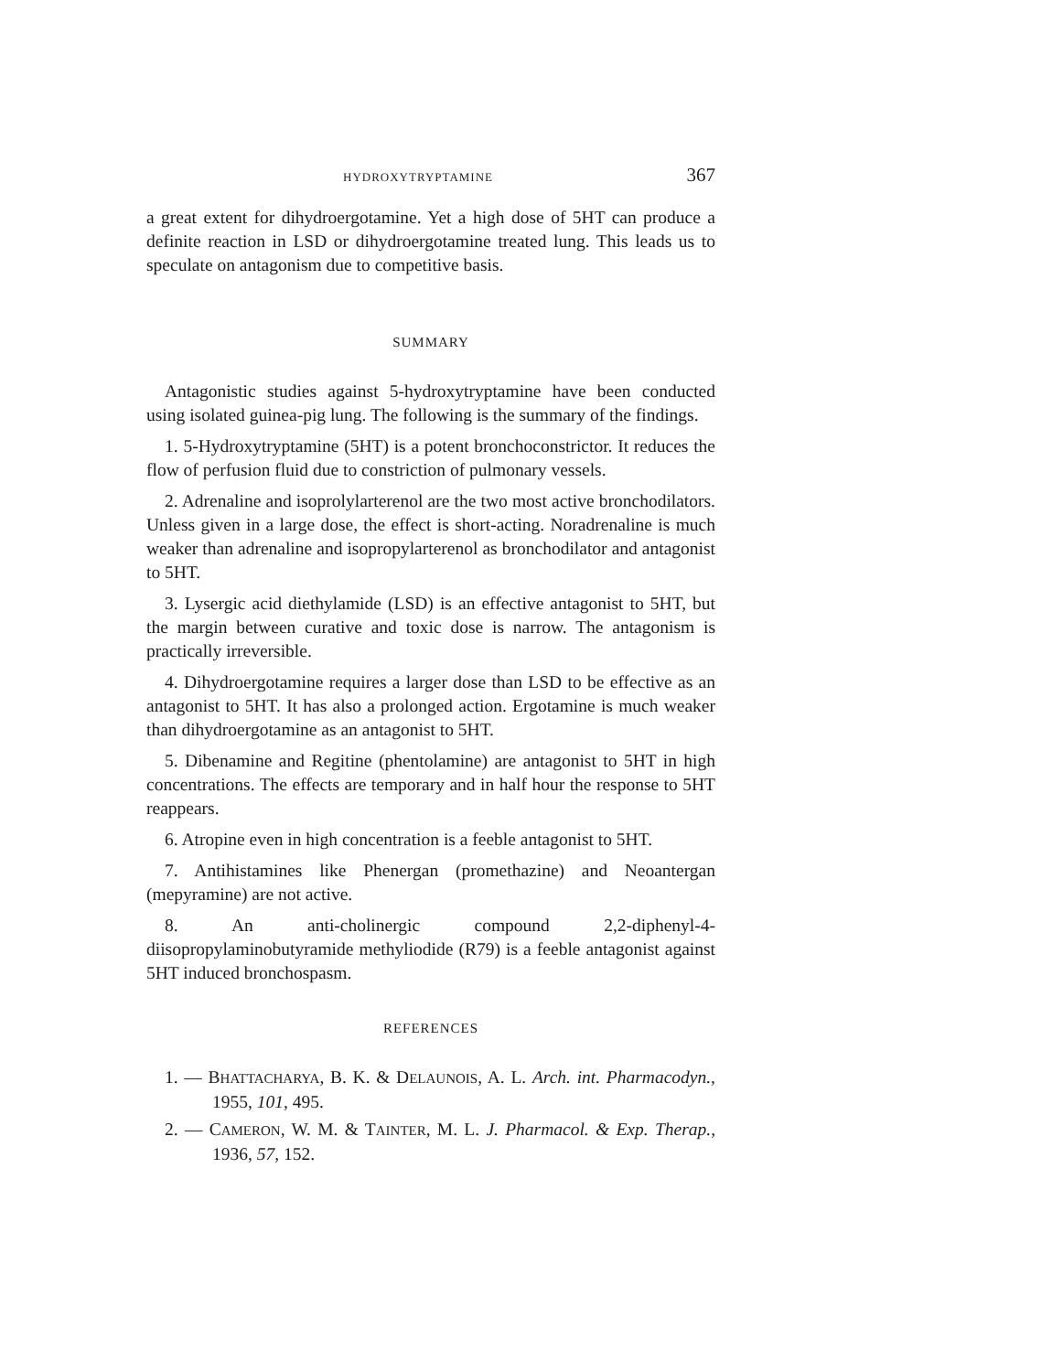HYDROXYTRYPTAMINE 367
a great extent for dihydroergotamine. Yet a high dose of 5HT can produce a definite reaction in LSD or dihydroergotamine treated lung. This leads us to speculate on antagonism due to competitive basis.
SUMMARY
Antagonistic studies against 5-hydroxytryptamine have been conducted using isolated guinea-pig lung. The following is the summary of the findings.
1. 5-Hydroxytryptamine (5HT) is a potent bronchoconstrictor. It reduces the flow of perfusion fluid due to constriction of pulmonary vessels.
2. Adrenaline and isoprolylarterenol are the two most active bronchodilators. Unless given in a large dose, the effect is short-acting. Noradrenaline is much weaker than adrenaline and isopropylarterenol as bronchodilator and antagonist to 5HT.
3. Lysergic acid diethylamide (LSD) is an effective antagonist to 5HT, but the margin between curative and toxic dose is narrow. The antagonism is practically irreversible.
4. Dihydroergotamine requires a larger dose than LSD to be effective as an antagonist to 5HT. It has also a prolonged action. Ergotamine is much weaker than dihydroergotamine as an antagonist to 5HT.
5. Dibenamine and Regitine (phentolamine) are antagonist to 5HT in high concentrations. The effects are temporary and in half hour the response to 5HT reappears.
6. Atropine even in high concentration is a feeble antagonist to 5HT.
7. Antihistamines like Phenergan (promethazine) and Neoantergan (mepyramine) are not active.
8. An anti-cholinergic compound 2,2-diphenyl-4-diisopropylaminobutyramide methyliodide (R79) is a feeble antagonist against 5HT induced bronchospasm.
REFERENCES
1. — BHATTACHARYA, B. K. & DELAUNOIS, A. L. Arch. int. Pharmacodyn., 1955, 101, 495.
2. — CAMERON, W. M. & TAINTER, M. L. J. Pharmacol. & Exp. Therap., 1936, 57, 152.